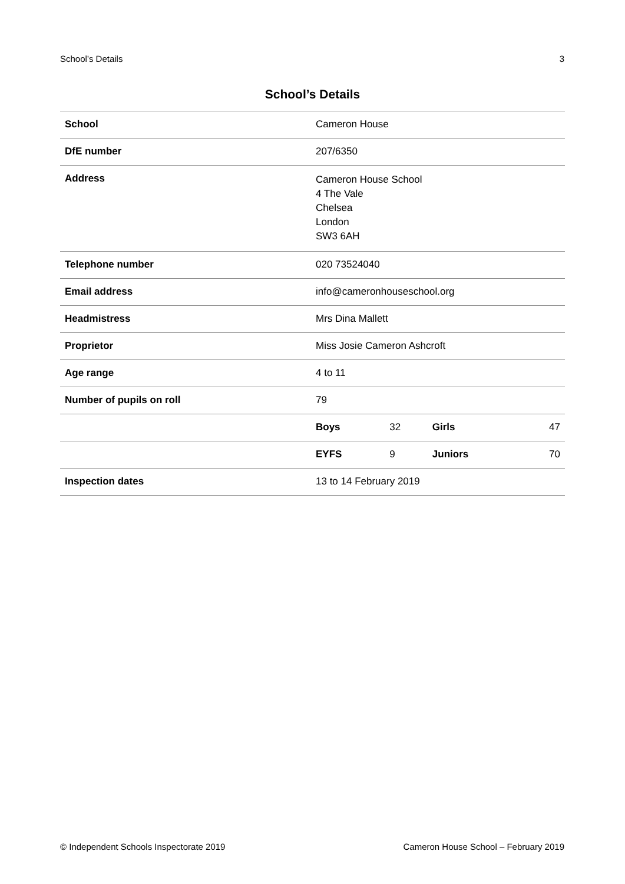School’s Details 3
School’s Details
| School | Cameron House | | | |
| DfE number | 207/6350 | | | |
| Address | Cameron House School 4 The Vale Chelsea London SW3 6AH | | | |
| Telephone number | 020 73524040 | | | |
| Email address | info@cameronhouseschool.org | | | |
| Headmistress | Mrs Dina Mallett | | | |
| Proprietor | Miss Josie Cameron Ashcroft | | | |
| Age range | 4 to 11 | | | |
| Number of pupils on roll | 79 | | | |
| | Boys | 32 | Girls | 47 |
| | EYFS | 9 | Juniors | 70 |
| Inspection dates | 13 to 14 February 2019 | | | |
© Independent Schools Inspectorate 2019 Cameron House School – February 2019